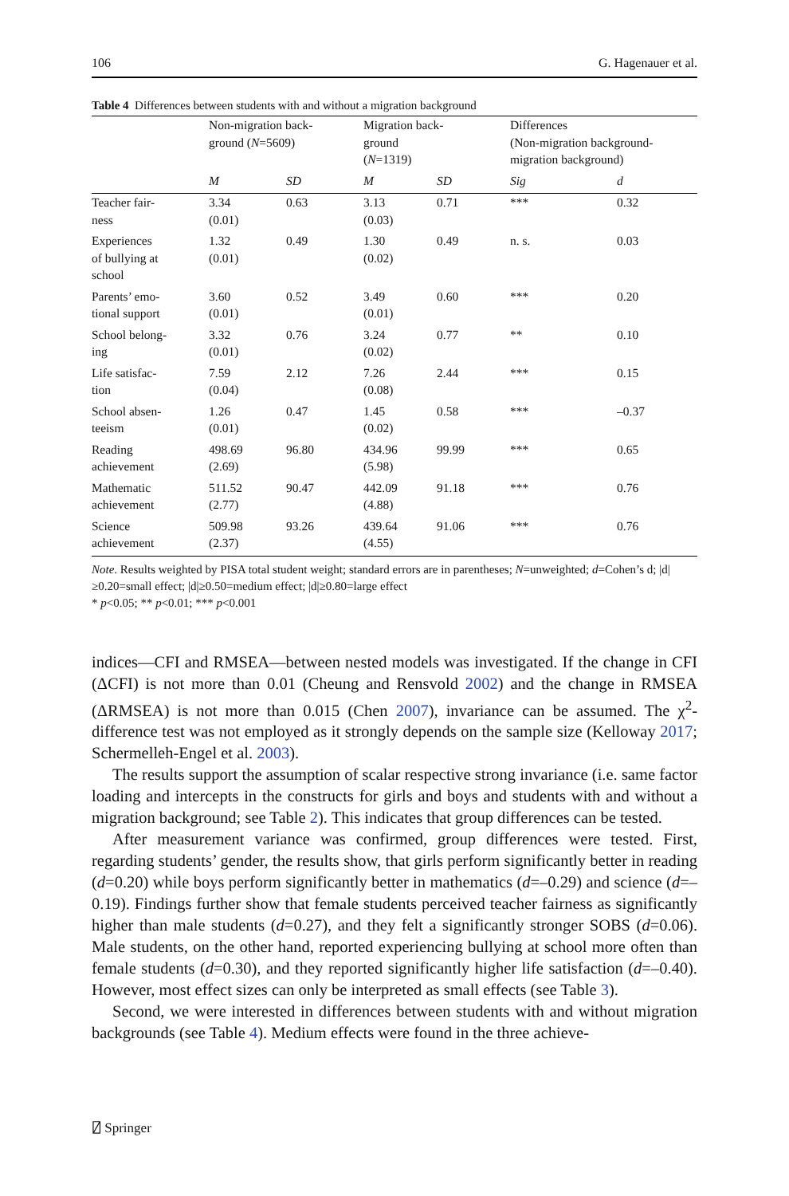106 G. Hagenauer et al.
Table 4 Differences between students with and without a migration background
| | Non-migration back- ground ( N =5609) | | Migration back- ground ( N =1319) | | Differences (Non-migration background- migration background) | |
| --- | --- | --- | --- | --- | --- | --- |
| | M | SD | M | SD | Sig | d |
| Teacher fair- ness | 3.34 (0.01) | 0.63 | 3.13 (0.03) | 0.71 | *** | 0.32 |
| Experiences of bullying at school | 1.32 (0.01) | 0.49 | 1.30 (0.02) | 0.49 | n. s. | 0.03 |
| Parents’ emo- tional support | 3.60 (0.01) | 0.52 | 3.49 (0.01) | 0.60 | *** | 0.20 |
| School belong- ing | 3.32 (0.01) | 0.76 | 3.24 (0.02) | 0.77 | ** | 0.10 |
| Life satisfac- tion | 7.59 (0.04) | 2.12 | 7.26 (0.08) | 2.44 | *** | 0.15 |
| School absen- teeism | 1.26 (0.01) | 0.47 | 1.45 (0.02) | 0.58 | *** | –0.37 |
| Reading achievement | 498.69 (2.69) | 96.80 | 434.96 (5.98) | 99.99 | *** | 0.65 |
| Mathematic achievement | 511.52 (2.77) | 90.47 | 442.09 (4.88) | 91.18 | *** | 0.76 |
| Science achievement | 509.98 (2.37) | 93.26 | 439.64 (4.55) | 91.06 | *** | 0.76 |
Note. Results weighted by PISA total student weight; standard errors are in parentheses; N=unweighted; d=Cohen’s d; |d|≥0.20=small effect; |d|≥0.50=medium effect; |d|≥0.80=large effect
* p<0.05; ** p<0.01; *** p<0.001
indices—CFI and RMSEA—between nested models was investigated. If the change in CFI (ΔCFI) is not more than 0.01 (Cheung and Rensvold 2002) and the change in RMSEA (ΔRMSEA) is not more than 0.015 (Chen 2007), invariance can be assumed. The χ<sup>2</sup>-difference test was not employed as it strongly depends on the sample size (Kelloway 2017; Schermelleh-Engel et al. 2003).
The results support the assumption of scalar respective strong invariance (i.e. same factor loading and intercepts in the constructs for girls and boys and students with and without a migration background; see Table 2). This indicates that group differences can be tested.
After measurement variance was confirmed, group differences were tested. First, regarding students’ gender, the results show, that girls perform significantly better in reading (d=0.20) while boys perform significantly better in mathematics (d=–0.29) and science (d=–0.19). Findings further show that female students perceived teacher fairness as significantly higher than male students (d=0.27), and they felt a significantly stronger SOBS (d=0.06). Male students, on the other hand, reported experiencing bullying at school more often than female students (d=0.30), and they reported significantly higher life satisfaction (d=–0.40). However, most effect sizes can only be interpreted as small effects (see Table 3).
Second, we were interested in differences between students with and without migration backgrounds (see Table 4). Medium effects were found in the three achieve-
⍁ Springer